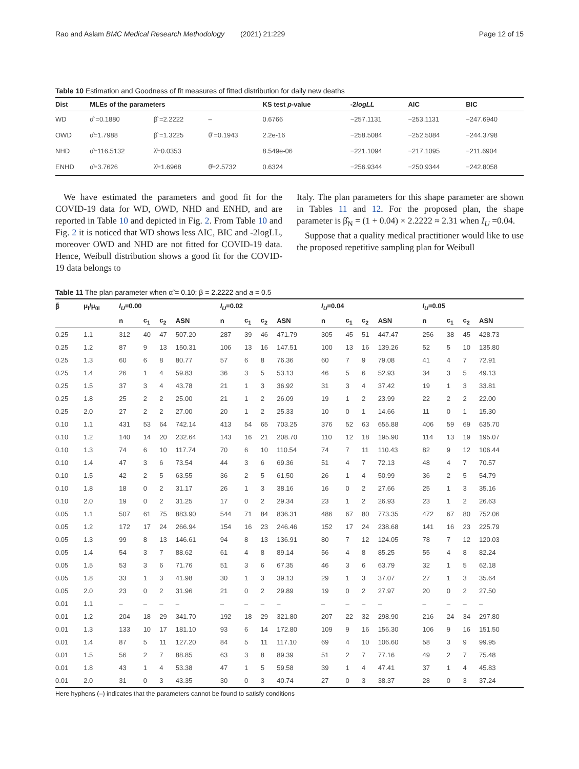Rao and Aslam BMC Medical Research Methodology (2021) 21:229 Page 12 of 15
Table 10 Estimation and Goodness of fit measures of fitted distribution for daily new deaths
| Dist | MLEs of the parameters | | | KS test p -value | -2 logLL | AIC | BIC |
| --- | --- | --- | --- | --- | --- | --- | --- |
| WD | α̂ =0.1880 | β̂ =2.2222 | – | 0.6766 | −257.1131 | −253.1131 | −247.6940 |
| OWD | α̂=1.7988 | β̂ =1.3225 | θ̂ =0.1943 | 2.2e-16 | −258.5084 | −252.5084 | −244.3798 |
| NHD | α̂=116.5132 | λ̂=0.0353 | | 8.549e-06 | −221.1094 | −217.1095 | −211.6904 |
| ENHD | α̂=3.7626 | λ̂=1.6968 | θ̂=2.5732 | 0.6324 | −256.9344 | −250.9344 | −242.8058 |
We have estimated the parameters and good fit for the COVID-19 data for WD, OWD, NHD and ENHD, and are reported in Table 10 and depicted in Fig. 2. From Table 10 and Fig. 2 it is noticed that WD shows less AIC, BIC and -2logLL, moreover OWD and NHD are not fitted for COVID-19 data. Hence, Weibull distribution shows a good fit for the COVID-19 data belongs to
Italy. The plan parameters for this shape parameter are shown in Tables 11 and 12. For the proposed plan, the shape parameter is β̂<sub>N</sub> = (1 + 0.04) × 2.2222 ≈ 2.31 when I<sub>U</sub> =0.04.
Suppose that a quality medical practitioner would like to use the proposed repetitive sampling plan for Weibull
Table 11 The plan parameter when α̃ = 0.10; β = 2.2222 and a = 0.5
| β̃ | μ<sub>l</sub>/μ<sub>0l</sub> | I<sub>U</sub> =0.00 | | | | I<sub>U</sub> =0.02 | | | | I<sub>U</sub> =0.04 | | | | I<sub>U</sub> =0.05 | | | |
| --- | --- | --- | --- | --- | --- | --- | --- | --- | --- | --- | --- | --- | --- | --- | --- | --- | --- |
| | | n | c<sub>1</sub> | c<sub>2</sub> | ASN | n | c<sub>1</sub> | c<sub>2</sub> | ASN | n | c<sub>1</sub> | c<sub>2</sub> | ASN | n | c<sub>1</sub> | c<sub>2</sub> | ASN |
| 0.25 | 1.1 | 312 | 40 | 47 | 507.20 | 287 | 39 | 46 | 471.79 | 305 | 45 | 51 | 447.47 | 256 | 38 | 45 | 428.73 |
| 0.25 | 1.2 | 87 | 9 | 13 | 150.31 | 106 | 13 | 16 | 147.51 | 100 | 13 | 16 | 139.26 | 52 | 5 | 10 | 135.80 |
| 0.25 | 1.3 | 60 | 6 | 8 | 80.77 | 57 | 6 | 8 | 76.36 | 60 | 7 | 9 | 79.08 | 41 | 4 | 7 | 72.91 |
| 0.25 | 1.4 | 26 | 1 | 4 | 59.83 | 36 | 3 | 5 | 53.13 | 46 | 5 | 6 | 52.93 | 34 | 3 | 5 | 49.13 |
| 0.25 | 1.5 | 37 | 3 | 4 | 43.78 | 21 | 1 | 3 | 36.92 | 31 | 3 | 4 | 37.42 | 19 | 1 | 3 | 33.81 |
| 0.25 | 1.8 | 25 | 2 | 2 | 25.00 | 21 | 1 | 2 | 26.09 | 19 | 1 | 2 | 23.99 | 22 | 2 | 2 | 22.00 |
| 0.25 | 2.0 | 27 | 2 | 2 | 27.00 | 20 | 1 | 2 | 25.33 | 10 | 0 | 1 | 14.66 | 11 | 0 | 1 | 15.30 |
| 0.10 | 1.1 | 431 | 53 | 64 | 742.14 | 413 | 54 | 65 | 703.25 | 376 | 52 | 63 | 655.88 | 406 | 59 | 69 | 635.70 |
| 0.10 | 1.2 | 140 | 14 | 20 | 232.64 | 143 | 16 | 21 | 208.70 | 110 | 12 | 18 | 195.90 | 114 | 13 | 19 | 195.07 |
| 0.10 | 1.3 | 74 | 6 | 10 | 117.74 | 70 | 6 | 10 | 110.54 | 74 | 7 | 11 | 110.43 | 82 | 9 | 12 | 106.44 |
| 0.10 | 1.4 | 47 | 3 | 6 | 73.54 | 44 | 3 | 6 | 69.36 | 51 | 4 | 7 | 72.13 | 48 | 4 | 7 | 70.57 |
| 0.10 | 1.5 | 42 | 2 | 5 | 63.55 | 36 | 2 | 5 | 61.50 | 26 | 1 | 4 | 50.99 | 36 | 2 | 5 | 54.79 |
| 0.10 | 1.8 | 18 | 0 | 2 | 31.17 | 26 | 1 | 3 | 38.16 | 16 | 0 | 2 | 27.66 | 25 | 1 | 3 | 35.16 |
| 0.10 | 2.0 | 19 | 0 | 2 | 31.25 | 17 | 0 | 2 | 29.34 | 23 | 1 | 2 | 26.93 | 23 | 1 | 2 | 26.63 |
| 0.05 | 1.1 | 507 | 61 | 75 | 883.90 | 544 | 71 | 84 | 836.31 | 486 | 67 | 80 | 773.35 | 472 | 67 | 80 | 752.06 |
| 0.05 | 1.2 | 172 | 17 | 24 | 266.94 | 154 | 16 | 23 | 246.46 | 152 | 17 | 24 | 238.68 | 141 | 16 | 23 | 225.79 |
| 0.05 | 1.3 | 99 | 8 | 13 | 146.61 | 94 | 8 | 13 | 136.91 | 80 | 7 | 12 | 124.05 | 78 | 7 | 12 | 120.03 |
| 0.05 | 1.4 | 54 | 3 | 7 | 88.62 | 61 | 4 | 8 | 89.14 | 56 | 4 | 8 | 85.25 | 55 | 4 | 8 | 82.24 |
| 0.05 | 1.5 | 53 | 3 | 6 | 71.76 | 51 | 3 | 6 | 67.35 | 46 | 3 | 6 | 63.79 | 32 | 1 | 5 | 62.18 |
| 0.05 | 1.8 | 33 | 1 | 3 | 41.98 | 30 | 1 | 3 | 39.13 | 29 | 1 | 3 | 37.07 | 27 | 1 | 3 | 35.64 |
| 0.05 | 2.0 | 23 | 0 | 2 | 31.96 | 21 | 0 | 2 | 29.89 | 19 | 0 | 2 | 27.97 | 20 | 0 | 2 | 27.50 |
| 0.01 | 1.1 | – | – | – | – | – | – | – | – | – | – | – | – | – | – | – | – |
| 0.01 | 1.2 | 204 | 18 | 29 | 341.70 | 192 | 18 | 29 | 321.80 | 207 | 22 | 32 | 298.90 | 216 | 24 | 34 | 297.80 |
| 0.01 | 1.3 | 133 | 10 | 17 | 181.10 | 93 | 6 | 14 | 172.80 | 109 | 9 | 16 | 156.30 | 106 | 9 | 16 | 151.50 |
| 0.01 | 1.4 | 87 | 5 | 11 | 127.20 | 84 | 5 | 11 | 117.10 | 69 | 4 | 10 | 106.60 | 58 | 3 | 9 | 99.95 |
| 0.01 | 1.5 | 56 | 2 | 7 | 88.85 | 63 | 3 | 8 | 89.39 | 51 | 2 | 7 | 77.16 | 49 | 2 | 7 | 75.48 |
| 0.01 | 1.8 | 43 | 1 | 4 | 53.38 | 47 | 1 | 5 | 59.58 | 39 | 1 | 4 | 47.41 | 37 | 1 | 4 | 45.83 |
| 0.01 | 2.0 | 31 | 0 | 3 | 43.35 | 30 | 0 | 3 | 40.74 | 27 | 0 | 3 | 38.37 | 28 | 0 | 3 | 37.24 |
Here hyphens (–) indicates that the parameters cannot be found to satisfy conditions